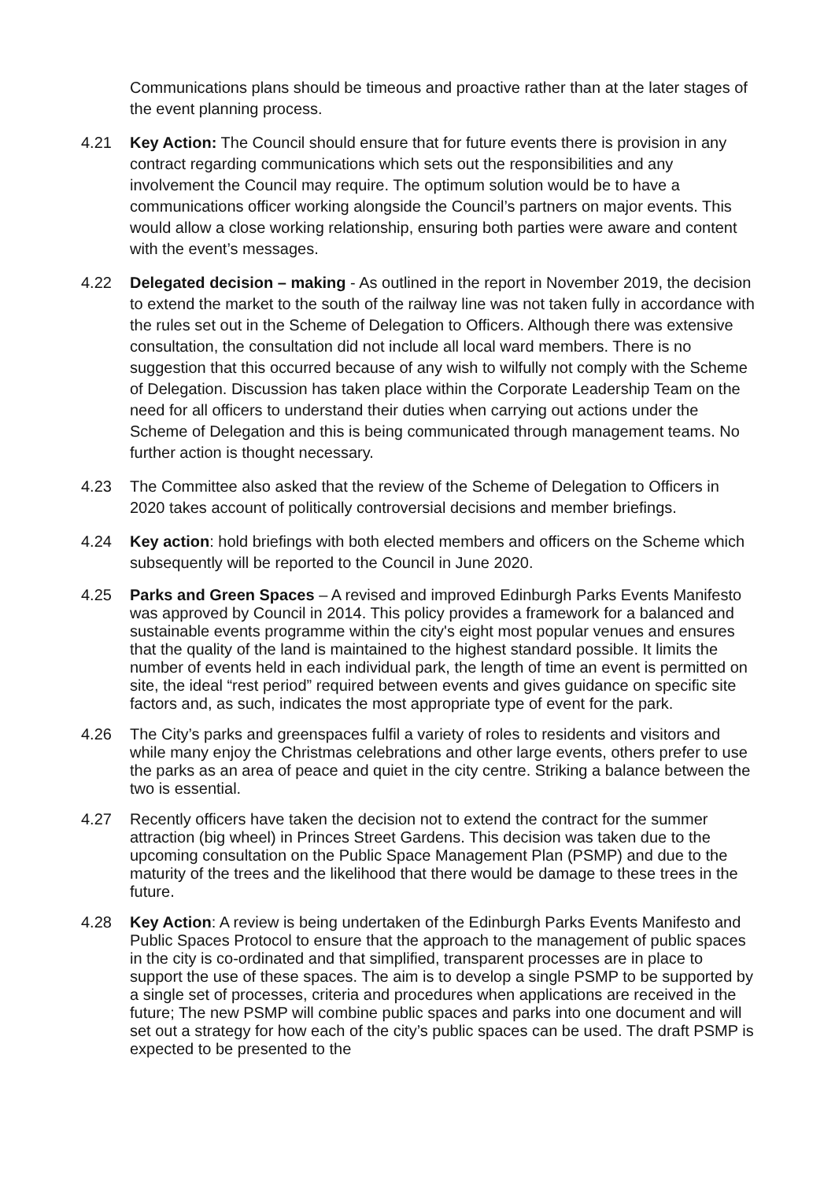Communications plans should be timeous and proactive rather than at the later stages of the event planning process.
4.21 Key Action: The Council should ensure that for future events there is provision in any contract regarding communications which sets out the responsibilities and any involvement the Council may require. The optimum solution would be to have a communications officer working alongside the Council’s partners on major events. This would allow a close working relationship, ensuring both parties were aware and content with the event’s messages.
4.22 Delegated decision – making - As outlined in the report in November 2019, the decision to extend the market to the south of the railway line was not taken fully in accordance with the rules set out in the Scheme of Delegation to Officers. Although there was extensive consultation, the consultation did not include all local ward members. There is no suggestion that this occurred because of any wish to wilfully not comply with the Scheme of Delegation. Discussion has taken place within the Corporate Leadership Team on the need for all officers to understand their duties when carrying out actions under the Scheme of Delegation and this is being communicated through management teams. No further action is thought necessary.
4.23 The Committee also asked that the review of the Scheme of Delegation to Officers in 2020 takes account of politically controversial decisions and member briefings.
4.24 Key action: hold briefings with both elected members and officers on the Scheme which subsequently will be reported to the Council in June 2020.
4.25 Parks and Green Spaces – A revised and improved Edinburgh Parks Events Manifesto was approved by Council in 2014. This policy provides a framework for a balanced and sustainable events programme within the city's eight most popular venues and ensures that the quality of the land is maintained to the highest standard possible. It limits the number of events held in each individual park, the length of time an event is permitted on site, the ideal “rest period” required between events and gives guidance on specific site factors and, as such, indicates the most appropriate type of event for the park.
4.26 The City’s parks and greenspaces fulfil a variety of roles to residents and visitors and while many enjoy the Christmas celebrations and other large events, others prefer to use the parks as an area of peace and quiet in the city centre. Striking a balance between the two is essential.
4.27 Recently officers have taken the decision not to extend the contract for the summer attraction (big wheel) in Princes Street Gardens. This decision was taken due to the upcoming consultation on the Public Space Management Plan (PSMP) and due to the maturity of the trees and the likelihood that there would be damage to these trees in the future.
4.28 Key Action: A review is being undertaken of the Edinburgh Parks Events Manifesto and Public Spaces Protocol to ensure that the approach to the management of public spaces in the city is co-ordinated and that simplified, transparent processes are in place to support the use of these spaces. The aim is to develop a single PSMP to be supported by a single set of processes, criteria and procedures when applications are received in the future; The new PSMP will combine public spaces and parks into one document and will set out a strategy for how each of the city’s public spaces can be used. The draft PSMP is expected to be presented to the